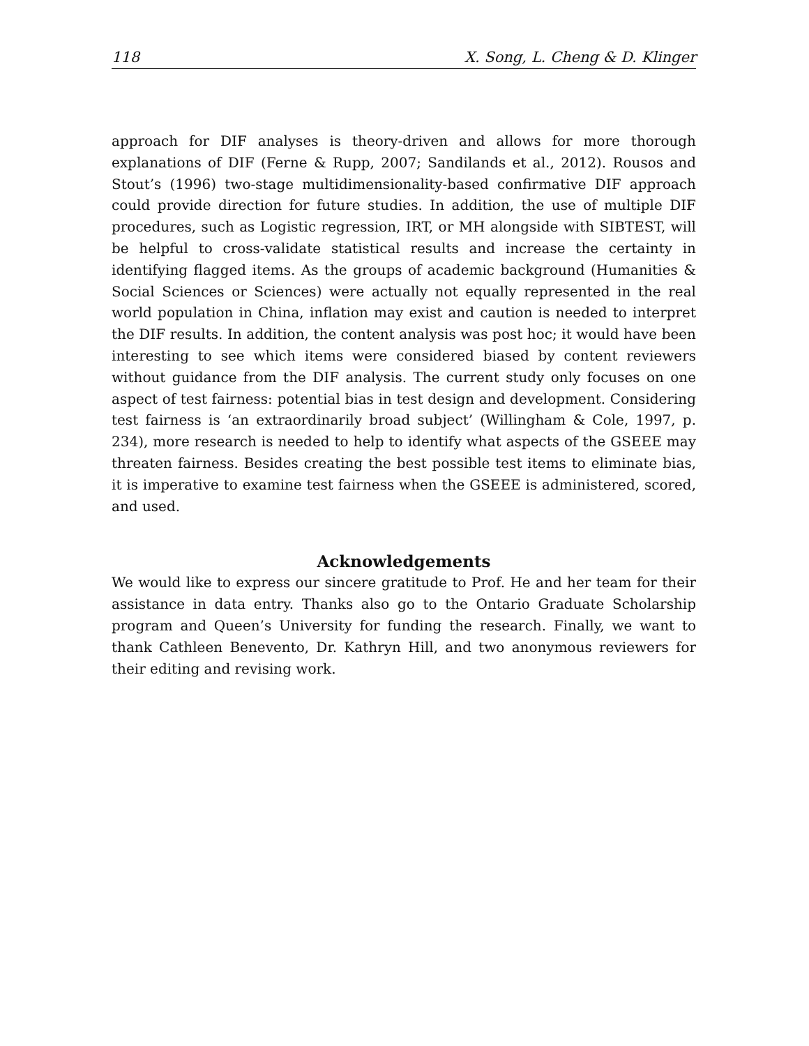118 X. Song, L. Cheng & D. Klinger
approach for DIF analyses is theory-driven and allows for more thorough explanations of DIF (Ferne & Rupp, 2007; Sandilands et al., 2012). Rousos and Stout’s (1996) two-stage multidimensionality-based confirmative DIF approach could provide direction for future studies. In addition, the use of multiple DIF procedures, such as Logistic regression, IRT, or MH alongside with SIBTEST, will be helpful to cross-validate statistical results and increase the certainty in identifying flagged items. As the groups of academic background (Humanities & Social Sciences or Sciences) were actually not equally represented in the real world population in China, inflation may exist and caution is needed to interpret the DIF results. In addition, the content analysis was post hoc; it would have been interesting to see which items were considered biased by content reviewers without guidance from the DIF analysis. The current study only focuses on one aspect of test fairness: potential bias in test design and development. Considering test fairness is ‘an extraordinarily broad subject’ (Willingham & Cole, 1997, p. 234), more research is needed to help to identify what aspects of the GSEEE may threaten fairness. Besides creating the best possible test items to eliminate bias, it is imperative to examine test fairness when the GSEEE is administered, scored, and used.
Acknowledgements
We would like to express our sincere gratitude to Prof. He and her team for their assistance in data entry. Thanks also go to the Ontario Graduate Scholarship program and Queen’s University for funding the research. Finally, we want to thank Cathleen Benevento, Dr. Kathryn Hill, and two anonymous reviewers for their editing and revising work.